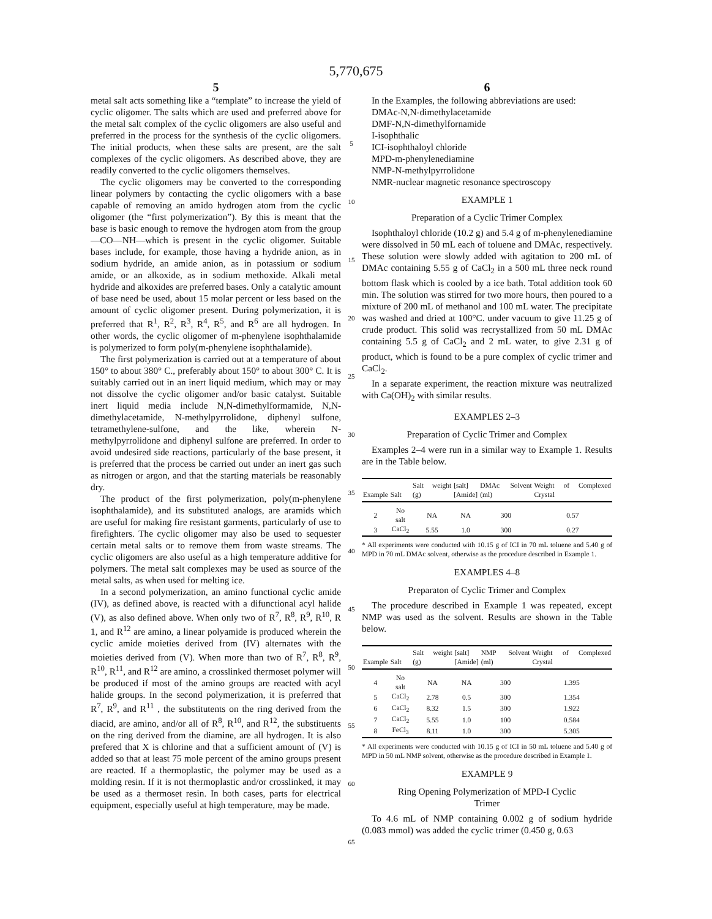5,770,675
5
metal salt acts something like a “template” to increase the yield of cyclic oligomer. The salts which are used and preferred above for the metal salt complex of the cyclic oligomers are also useful and preferred in the process for the synthesis of the cyclic oligomers. The initial products, when these salts are present, are the salt complexes of the cyclic oligomers. As described above, they are readily converted to the cyclic oligomers themselves.
The cyclic oligomers may be converted to the corresponding linear polymers by contacting the cyclic oligomers with a base capable of removing an amido hydrogen atom from the cyclic oligomer (the “first polymerization”). By this is meant that the base is basic enough to remove the hydrogen atom from the group —CO—NH—which is present in the cyclic oligomer. Suitable bases include, for example, those having a hydride anion, as in sodium hydride, an amide anion, as in potassium or sodium amide, or an alkoxide, as in sodium methoxide. Alkali metal hydride and alkoxides are preferred bases. Only a catalytic amount of base need be used, about 15 molar percent or less based on the amount of cyclic oligomer present. During polymerization, it is preferred that R<sup>1</sup>, R<sup>2</sup>, R<sup>3</sup>, R<sup>4</sup>, R<sup>5</sup>, and R<sup>6</sup> are all hydrogen. In other words, the cyclic oligomer of m-phenylene isophthalamide is polymerized to form poly(m-phenylene isophthalamide).
The first polymerization is carried out at a temperature of about 150° to about 380° C., preferably about 150° to about 300° C. It is suitably carried out in an inert liquid medium, which may or may not dissolve the cyclic oligomer and/or basic catalyst. Suitable inert liquid media include N,N-dimethylformamide, N,N-dimethylacetamide, N-methylpyrrolidone, diphenyl sulfone, tetramethylene-sulfone, and the like, wherein N-methylpyrrolidone and diphenyl sulfone are preferred. In order to avoid undesired side reactions, particularly of the base present, it is preferred that the process be carried out under an inert gas such as nitrogen or argon, and that the starting materials be reasonably dry.
The product of the first polymerization, poly(m-phenylene isophthalamide), and its substituted analogs, are aramids which are useful for making fire resistant garments, particularly of use to firefighters. The cyclic oligomer may also be used to sequester certain metal salts or to remove them from waste streams. The cyclic oligomers are also useful as a high temperature additive for polymers. The metal salt complexes may be used as source of the metal salts, as when used for melting ice.
In a second polymerization, an amino functional cyclic amide (IV), as defined above, is reacted with a difunctional acyl halide (V), as also defined above. When only two of R<sup>7</sup>, R<sup>8</sup>, R<sup>9</sup>, R<sup>10</sup>, R 1, and R<sup>12</sup> are amino, a linear polyamide is produced wherein the cyclic amide moieties derived from (IV) alternates with the moieties derived from (V). When more than two of R<sup>7</sup>, R<sup>8</sup>, R<sup>9</sup>, R<sup>10</sup>, R<sup>11</sup>, and R<sup>12</sup> are amino, a crosslinked thermoset polymer will be produced if most of the amino groups are reacted with acyl halide groups. In the second polymerization, it is preferred that R<sup>7</sup>, R<sup>9</sup>, and R<sup>11</sup> , the substitutents on the ring derived from the diacid, are amino, and/or all of R<sup>8</sup>, R<sup>10</sup>, and R<sup>12</sup>, the substituents on the ring derived from the diamine, are all hydrogen. It is also prefered that X is chlorine and that a sufficient amount of (V) is added so that at least 75 mole percent of the amino groups present are reacted. If a thermoplastic, the polymer may be used as a molding resin. If it is not thermoplastic and/or crosslinked, it may be used as a thermoset resin. In both cases, parts for electrical equipment, especially useful at high temperature, may be made.
5
10
15
20
25
30
35
40
45
50
55
60
65
6
In the Examples, the following abbreviations are used:
DMAc-N,N-dimethylacetamide
DMF-N,N-dimethylfornamide
I-isophthalic
ICI-isophthaloyl chloride
MPD-m-phenylenediamine
NMP-N-methylpyrrolidone
NMR-nuclear magnetic resonance spectroscopy
EXAMPLE 1
Preparation of a Cyclic Trimer Complex
Isophthaloyl chloride (10.2 g) and 5.4 g of m-phenylenediamine were dissolved in 50 mL each of toluene and DMAc, respectively. These solution were slowly added with agitation to 200 mL of DMAc containing 5.55 g of CaCl<sub>2</sub> in a 500 mL three neck round bottom flask which is cooled by a ice bath. Total addition took 60 min. The solution was stirred for two more hours, then poured to a mixture of 200 mL of methanol and 100 mL water. The precipitate was washed and dried at 100°C. under vacuum to give 11.25 g of crude product. This solid was recrystallized from 50 mL DMAc containing 5.5 g of CaCl<sub>2</sub> and 2 mL water, to give 2.31 g of product, which is found to be a pure complex of cyclic trimer and CaCl<sub>2</sub>.
In a separate experiment, the reaction mixture was neutralized with Ca(OH)<sub>2</sub> with similar results.
EXAMPLES 2–3
Preparation of Cyclic Trimer and Complex
Examples 2–4 were run in a similar way to Example 1. Results are in the Table below.
| Example | Salt | Salt weight (g) | [salt] [Amide] | DMAc Solvent (ml) | Weight of Complexed Crystal |
| --- | --- | --- | --- | --- | --- |
| 2 | No salt | NA | NA | 300 | 0.57 |
| 3 | CaCl<sub>2</sub> | 5.55 | 1.0 | 300 | 0.27 |
* All experiments were conducted with 10.15 g of ICI in 70 mL toluene and 5.40 g of MPD in 70 mL DMAc solvent, otherwise as the procedure described in Example 1.
EXAMPLES 4–8
Preparaton of Cyclic Trimer and Complex
The procedure described in Example 1 was repeated, except NMP was used as the solvent. Results are shown in the Table below.
| Example | Salt | Salt weight (g) | [salt] [Amide] | NMP Solvent (ml) | Weight of Complexed Crystal |
| --- | --- | --- | --- | --- | --- |
| 4 | No salt | NA | NA | 300 | 1.395 |
| 5 | CaCl<sub>2</sub> | 2.78 | 0.5 | 300 | 1.354 |
| 6 | CaCl<sub>2</sub> | 8.32 | 1.5 | 300 | 1.922 |
| 7 | CaCl<sub>2</sub> | 5.55 | 1.0 | 100 | 0.584 |
| 8 | FeCl<sub>3</sub> | 8.11 | 1.0 | 300 | 5.305 |
* All experiments were conducted with 10.15 g of ICI in 50 mL toluene and 5.40 g of MPD in 50 mL NMP solvent, otherwise as the procedure described in Example 1.
EXAMPLE 9
Ring Opening Polymerization of MPD-I Cyclic
Trimer
To 4.6 mL of NMP containing 0.002 g of sodium hydride (0.083 mmol) was added the cyclic trimer (0.450 g, 0.63